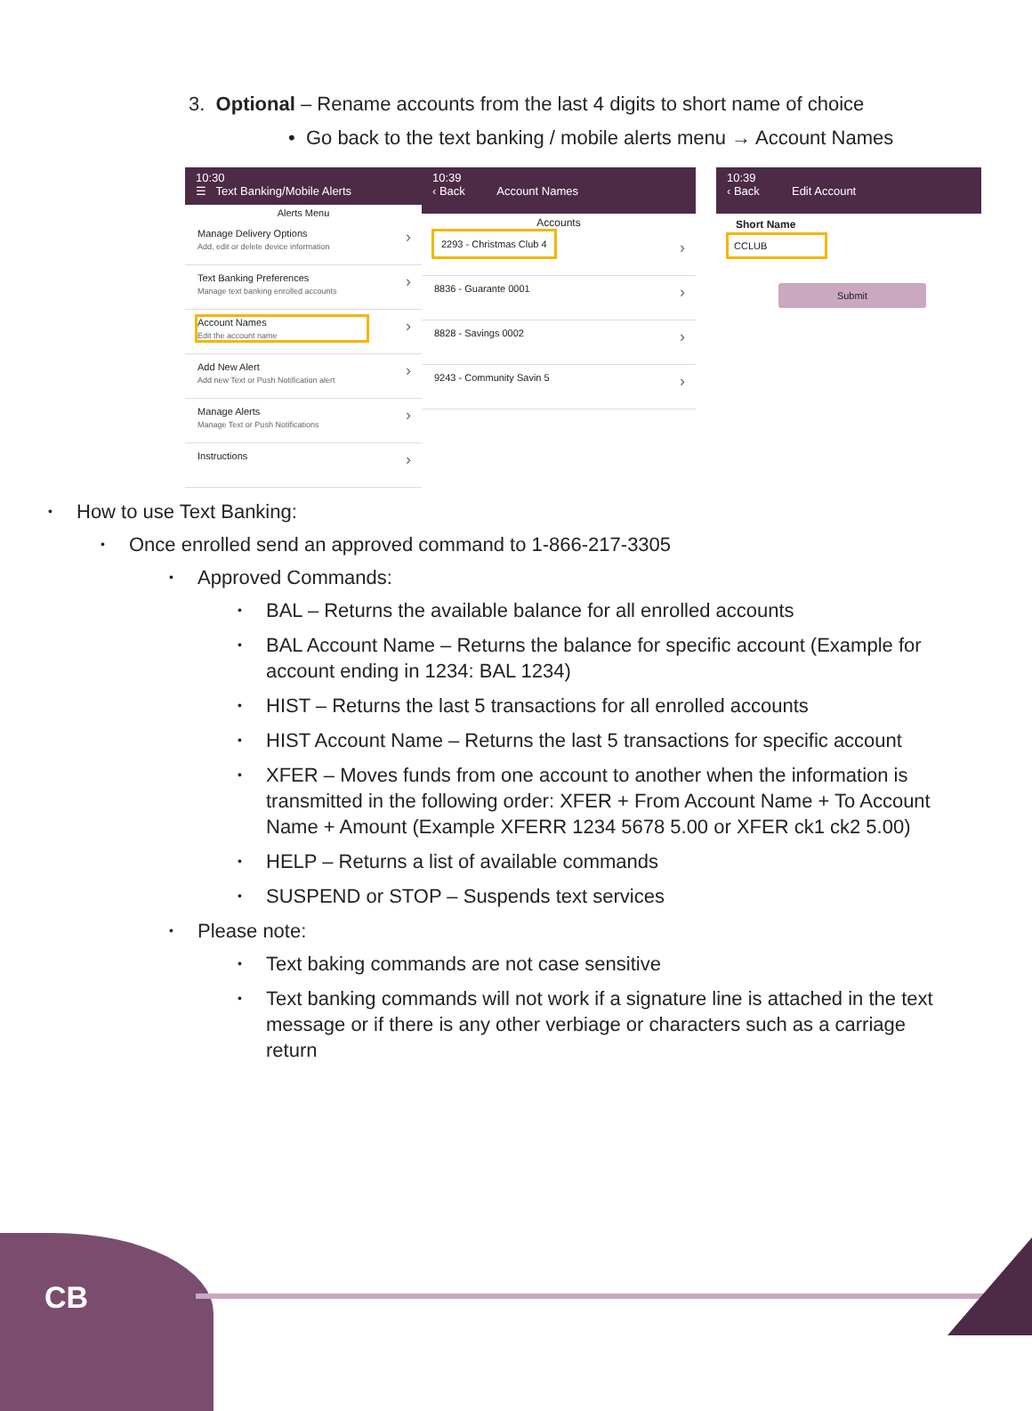3. Optional – Rename accounts from the last 4 digits to short name of choice
• Go back to the text banking / mobile alerts menu → Account Names
10:30
☰ Text Banking/Mobile Alerts
Alerts Menu
Manage Delivery Options
Add, edit or delete device information
Text Banking Preferences
Manage text banking enrolled accounts
Account Names Edit the account name
Add New Alert
Add new Text or Push Notification alert
Manage Alerts
Manage Text or Push Notifications
Instructions
10:39
‹ Back Account Names
Accounts
2293 - Christmas Club 4
8836 - Guarante 0001
8828 - Savings 0002
9243 - Community Savin 5
10:39
‹ Back Edit Account
Short Name
CCLUB
Submit
How to use Text Banking:
Once enrolled send an approved command to 1-866-217-3305
Approved Commands:
BAL – Returns the available balance for all enrolled accounts
BAL Account Name – Returns the balance for specific account (Example for account ending in 1234: BAL 1234)
HIST – Returns the last 5 transactions for all enrolled accounts
HIST Account Name – Returns the last 5 transactions for specific account
XFER – Moves funds from one account to another when the information is transmitted in the following order: XFER + From Account Name + To Account Name + Amount (Example XFERR 1234 5678 5.00 or XFER ck1 ck2 5.00)
HELP – Returns a list of available commands
SUSPEND or STOP – Suspends text services
Please note:
Text baking commands are not case sensitive
Text banking commands will not work if a signature line is attached in the text message or if there is any other verbiage or characters such as a carriage return
CB